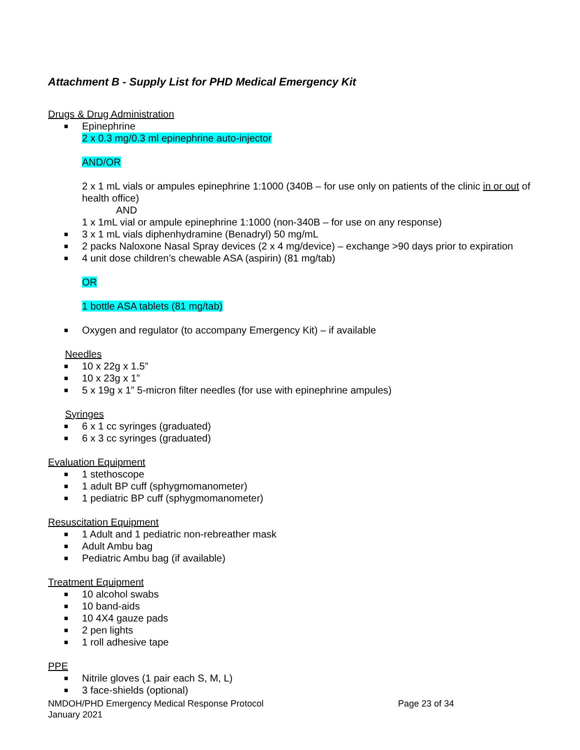Attachment B - Supply List for PHD Medical Emergency Kit
Drugs & Drug Administration
■ Epinephrine
2 x 0.3 mg/0.3 ml epinephrine auto-injector
AND/OR
2 x 1 mL vials or ampules epinephrine 1:1000 (340B – for use only on patients of the clinic in or out of health office)
AND
1 x 1mL vial or ampule epinephrine 1:1000 (non-340B – for use on any response)
■ 3 x 1 mL vials diphenhydramine (Benadryl) 50 mg/mL
■ 2 packs Naloxone Nasal Spray devices (2 x 4 mg/device) – exchange >90 days prior to expiration
■ 4 unit dose children’s chewable ASA (aspirin) (81 mg/tab)
OR
1 bottle ASA tablets (81 mg/tab)
■ Oxygen and regulator (to accompany Emergency Kit) – if available
Needles
■ 10 x 22g x 1.5”
■ 10 x 23g x 1”
■ 5 x 19g x 1” 5-micron filter needles (for use with epinephrine ampules)
Syringes
■ 6 x 1 cc syringes (graduated)
■ 6 x 3 cc syringes (graduated)
Evaluation Equipment
■ 1 stethoscope
■ 1 adult BP cuff (sphygmomanometer)
■ 1 pediatric BP cuff (sphygmomanometer)
Resuscitation Equipment
■ 1 Adult and 1 pediatric non-rebreather mask
■ Adult Ambu bag
■ Pediatric Ambu bag (if available)
Treatment Equipment
■ 10 alcohol swabs
■ 10 band-aids
■ 10 4X4 gauze pads
■ 2 pen lights
■ 1 roll adhesive tape
PPE
■ Nitrile gloves (1 pair each S, M, L)
■ 3 face-shields (optional)
NMDOH/PHD Emergency Medical Response Protocol
January 2021
Page 23 of 34